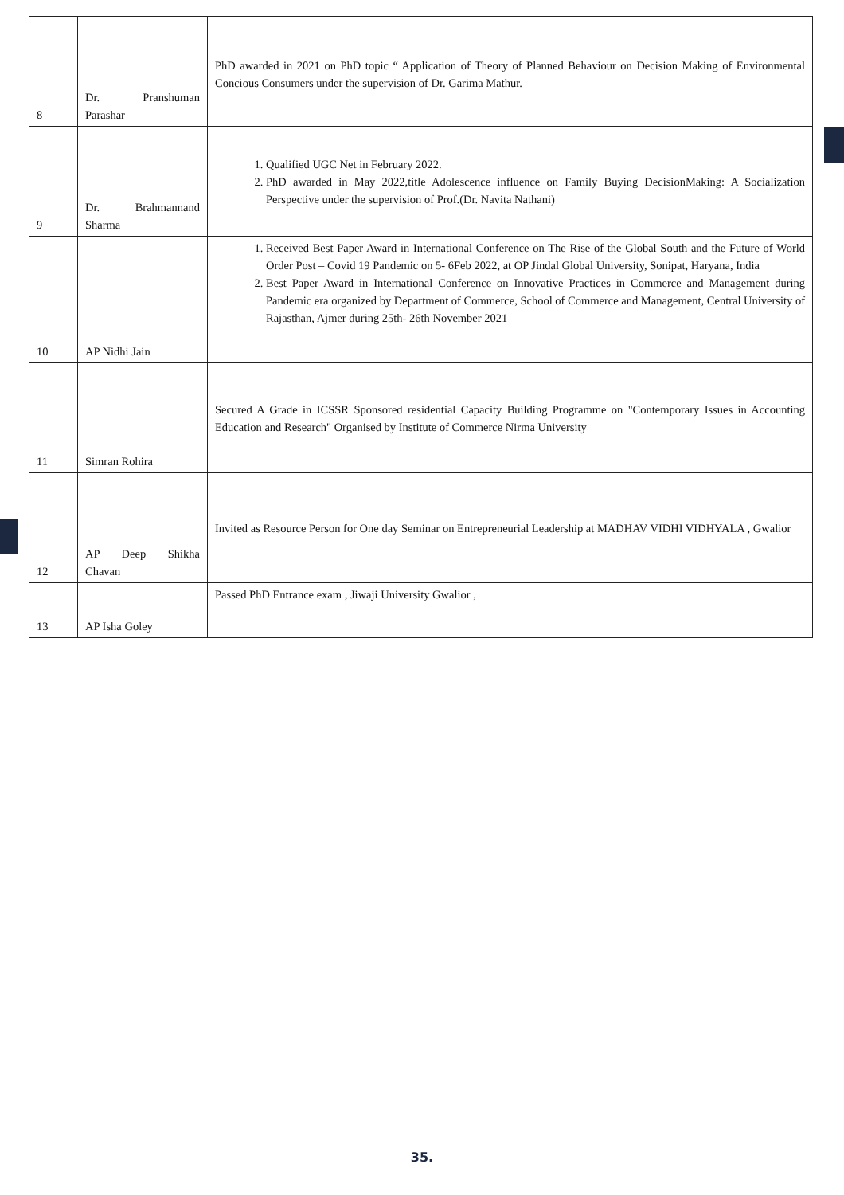| 8 | Dr. Pranshuman Parashar | PhD awarded in 2021 on PhD topic “ Application of Theory of Planned Behaviour on Decision Making of Environmental Concious Consumers under the supervision of Dr. Garima Mathur. |
| 9 | Dr. Brahmannand Sharma | 1. Qualified UGC Net in February 2022. 2. PhD awarded in May 2022,title Adolescence influence on Family Buying DecisionMaking: A Socialization Perspective under the supervision of Prof.(Dr. Navita Nathani) |
| 10 | AP Nidhi Jain | 1. Received Best Paper Award in International Conference on The Rise of the Global South and the Future of World Order Post – Covid 19 Pandemic on 5- 6Feb 2022, at OP Jindal Global University, Sonipat, Haryana, India 2. Best Paper Award in International Conference on Innovative Practices in Commerce and Management during Pandemic era organized by Department of Commerce, School of Commerce and Management, Central University of Rajasthan, Ajmer during 25th- 26th November 2021 |
| 11 | Simran Rohira | Secured A Grade in ICSSR Sponsored residential Capacity Building Programme on "Contemporary Issues in Accounting Education and Research" Organised by Institute of Commerce Nirma University |
| 12 | AP Deep Shikha Chavan | Invited as Resource Person for One day Seminar on Entrepreneurial Leadership at MADHAV VIDHI VIDHYALA , Gwalior |
| 13 | AP Isha Goley | Passed PhD Entrance exam , Jiwaji University Gwalior , |
35.